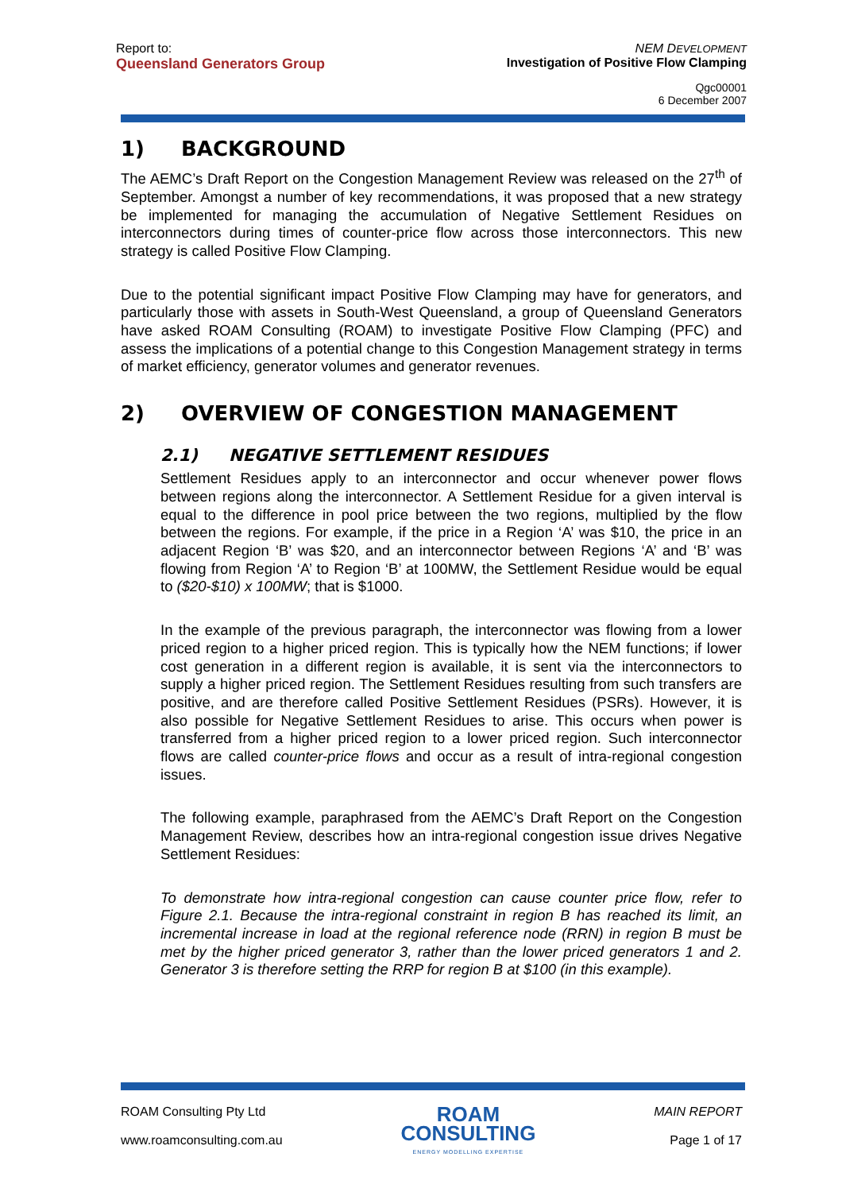Report to:
Queensland Generators Group
NEM D EVELOPMENT
Investigation of Positive Flow Clamping
Qgc00001
6 December 2007
1) BACKGROUND
The AEMC’s Draft Report on the Congestion Management Review was released on the 27<sup>th</sup> of September. Amongst a number of key recommendations, it was proposed that a new strategy be implemented for managing the accumulation of Negative Settlement Residues on interconnectors during times of counter-price flow across those interconnectors. This new strategy is called Positive Flow Clamping.
Due to the potential significant impact Positive Flow Clamping may have for generators, and particularly those with assets in South-West Queensland, a group of Queensland Generators have asked ROAM Consulting (ROAM) to investigate Positive Flow Clamping (PFC) and assess the implications of a potential change to this Congestion Management strategy in terms of market efficiency, generator volumes and generator revenues.
2) OVERVIEW OF CONGESTION MANAGEMENT
2.1) NEGATIVE SETTLEMENT RESIDUES
Settlement Residues apply to an interconnector and occur whenever power flows between regions along the interconnector. A Settlement Residue for a given interval is equal to the difference in pool price between the two regions, multiplied by the flow between the regions. For example, if the price in a Region ‘A’ was $10, the price in an adjacent Region ‘B’ was $20, and an interconnector between Regions ‘A’ and ‘B’ was flowing from Region ‘A’ to Region ‘B’ at 100MW, the Settlement Residue would be equal to ($20-$10) x 100MW; that is $1000.
In the example of the previous paragraph, the interconnector was flowing from a lower priced region to a higher priced region. This is typically how the NEM functions; if lower cost generation in a different region is available, it is sent via the interconnectors to supply a higher priced region. The Settlement Residues resulting from such transfers are positive, and are therefore called Positive Settlement Residues (PSRs). However, it is also possible for Negative Settlement Residues to arise. This occurs when power is transferred from a higher priced region to a lower priced region. Such interconnector flows are called counter-price flows and occur as a result of intra-regional congestion issues.
The following example, paraphrased from the AEMC’s Draft Report on the Congestion Management Review, describes how an intra-regional congestion issue drives Negative Settlement Residues:
To demonstrate how intra-regional congestion can cause counter price flow, refer to Figure 2.1. Because the intra-regional constraint in region B has reached its limit, an incremental increase in load at the regional reference node (RRN) in region B must be met by the higher priced generator 3, rather than the lower priced generators 1 and 2. Generator 3 is therefore setting the RRP for region B at $100 (in this example).
ROAM Consulting Pty Ltd
www.roamconsulting.com.au
ROAM
CONSULTING
ENERGY MODELLING EXPERTISE
MAIN REPORT
Page 1 of 17